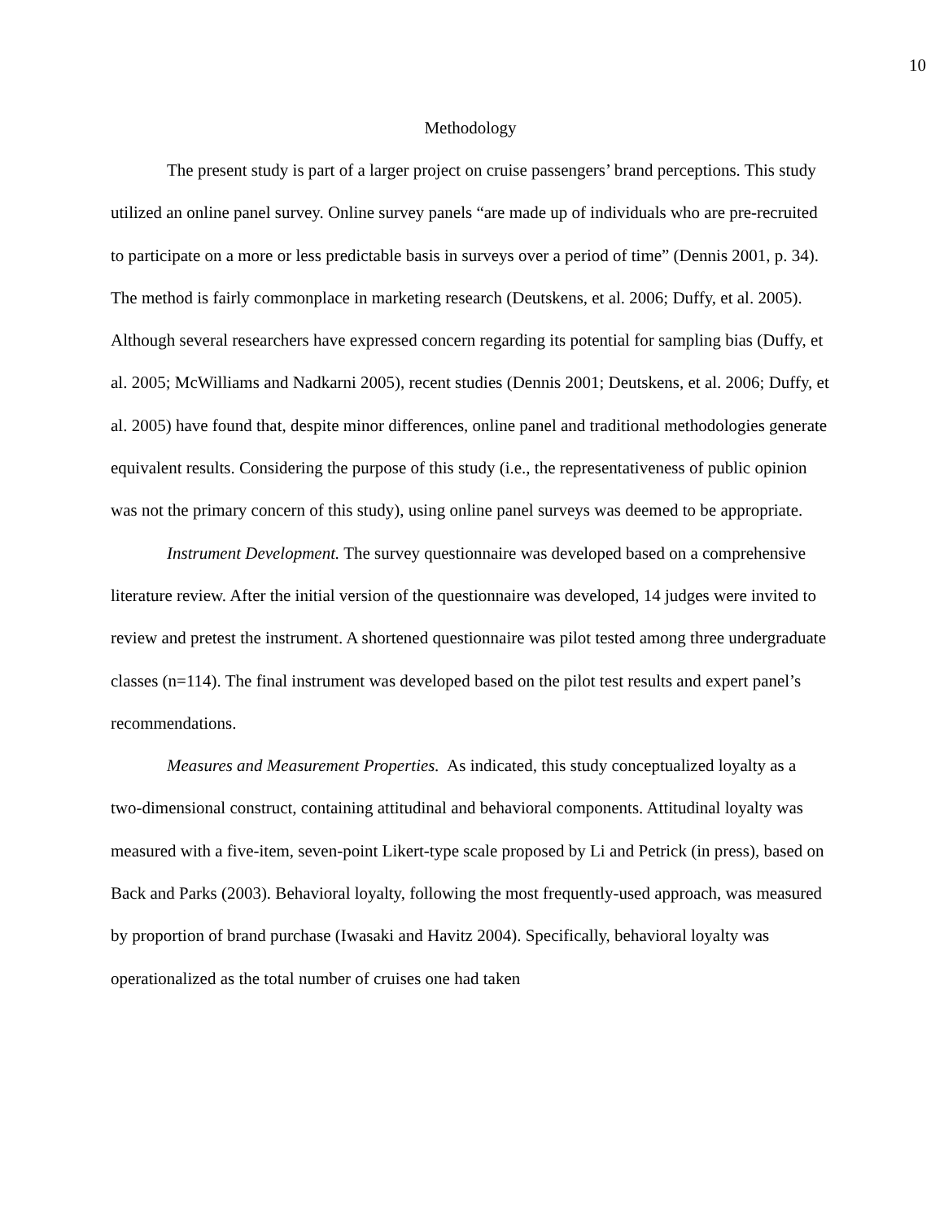10
Methodology
The present study is part of a larger project on cruise passengers’ brand perceptions. This study utilized an online panel survey. Online survey panels “are made up of individuals who are pre-recruited to participate on a more or less predictable basis in surveys over a period of time” (Dennis 2001, p. 34). The method is fairly commonplace in marketing research (Deutskens, et al. 2006; Duffy, et al. 2005). Although several researchers have expressed concern regarding its potential for sampling bias (Duffy, et al. 2005; McWilliams and Nadkarni 2005), recent studies (Dennis 2001; Deutskens, et al. 2006; Duffy, et al. 2005) have found that, despite minor differences, online panel and traditional methodologies generate equivalent results. Considering the purpose of this study (i.e., the representativeness of public opinion was not the primary concern of this study), using online panel surveys was deemed to be appropriate.
Instrument Development. The survey questionnaire was developed based on a comprehensive literature review. After the initial version of the questionnaire was developed, 14 judges were invited to review and pretest the instrument. A shortened questionnaire was pilot tested among three undergraduate classes (n=114). The final instrument was developed based on the pilot test results and expert panel’s recommendations.
Measures and Measurement Properties. As indicated, this study conceptualized loyalty as a two-dimensional construct, containing attitudinal and behavioral components. Attitudinal loyalty was measured with a five-item, seven-point Likert-type scale proposed by Li and Petrick (in press), based on Back and Parks (2003). Behavioral loyalty, following the most frequently-used approach, was measured by proportion of brand purchase (Iwasaki and Havitz 2004). Specifically, behavioral loyalty was operationalized as the total number of cruises one had taken